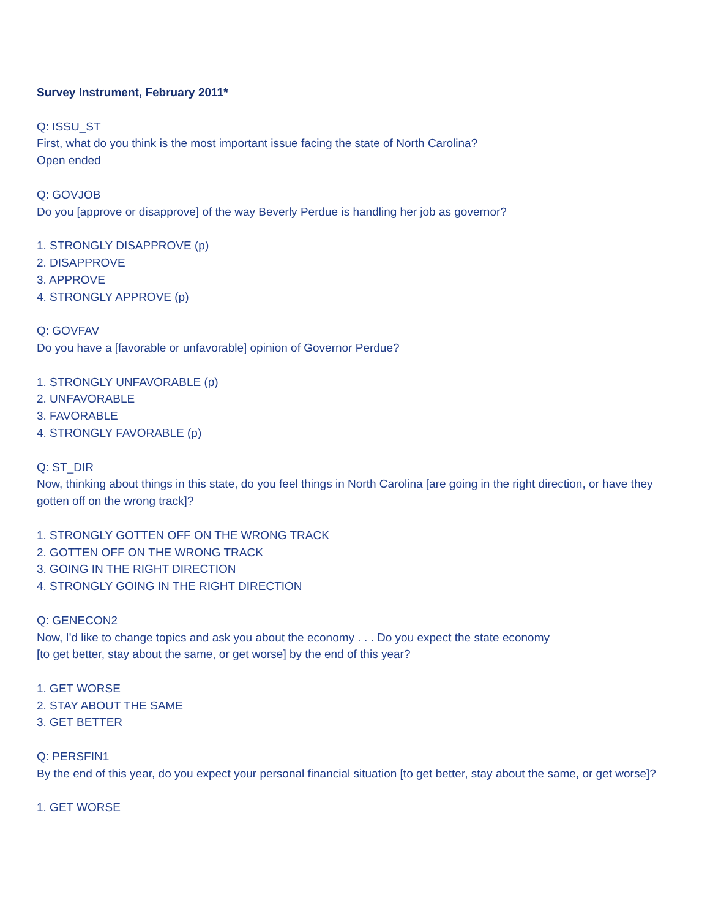Survey Instrument, February 2011*
Q: ISSU_ST
First, what do you think is the most important issue facing the state of North Carolina?
Open ended
Q: GOVJOB
Do you [approve or disapprove] of the way Beverly Perdue is handling her job as governor?
1. STRONGLY DISAPPROVE (p)
2. DISAPPROVE
3. APPROVE
4. STRONGLY APPROVE (p)
Q: GOVFAV
Do you have a [favorable or unfavorable] opinion of Governor Perdue?
1. STRONGLY UNFAVORABLE (p)
2. UNFAVORABLE
3. FAVORABLE
4. STRONGLY FAVORABLE (p)
Q: ST_DIR
Now, thinking about things in this state, do you feel things in North Carolina [are going in the right direction, or have they gotten off on the wrong track]?
1. STRONGLY GOTTEN OFF ON THE WRONG TRACK
2. GOTTEN OFF ON THE WRONG TRACK
3. GOING IN THE RIGHT DIRECTION
4. STRONGLY GOING IN THE RIGHT DIRECTION
Q: GENECON2
Now, I'd like to change topics and ask you about the economy . . . Do you expect the state economy
[to get better, stay about the same, or get worse] by the end of this year?
1. GET WORSE
2. STAY ABOUT THE SAME
3. GET BETTER
Q: PERSFIN1
By the end of this year, do you expect your personal financial situation [to get better, stay about the same, or get worse]?
1. GET WORSE